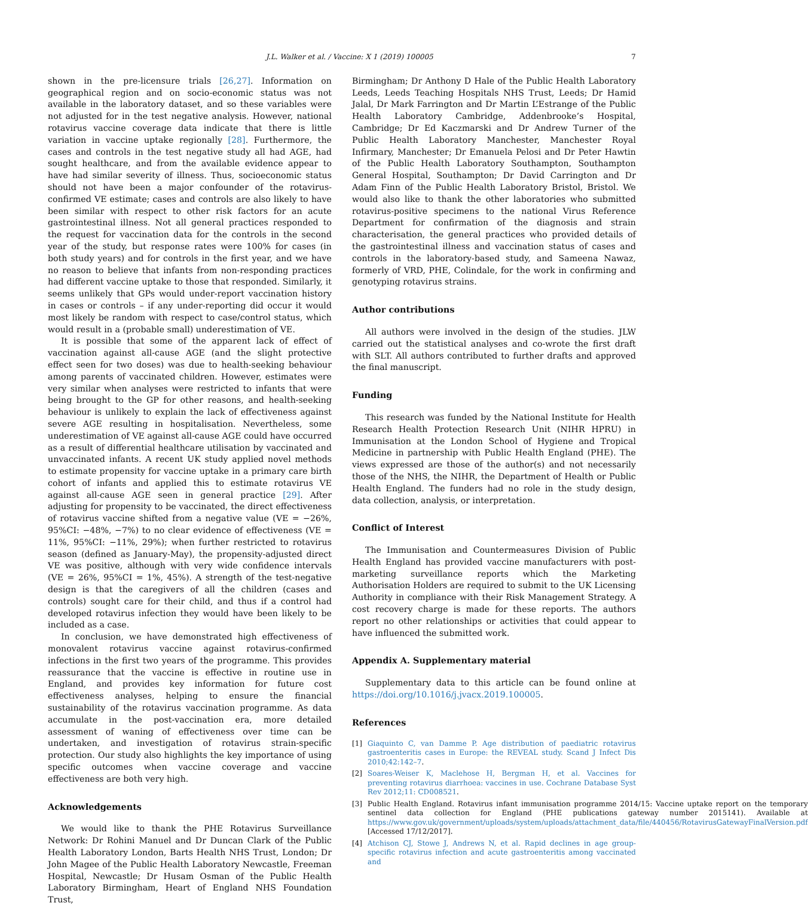J.L. Walker et al. / Vaccine: X 1 (2019) 100005 7
shown in the pre-licensure trials [26,27]. Information on geographical region and on socio-economic status was not available in the laboratory dataset, and so these variables were not adjusted for in the test negative analysis. However, national rotavirus vaccine coverage data indicate that there is little variation in vaccine uptake regionally [28]. Furthermore, the cases and controls in the test negative study all had AGE, had sought healthcare, and from the available evidence appear to have had similar severity of illness. Thus, socioeconomic status should not have been a major confounder of the rotavirus-confirmed VE estimate; cases and controls are also likely to have been similar with respect to other risk factors for an acute gastrointestinal illness. Not all general practices responded to the request for vaccination data for the controls in the second year of the study, but response rates were 100% for cases (in both study years) and for controls in the first year, and we have no reason to believe that infants from non-responding practices had different vaccine uptake to those that responded. Similarly, it seems unlikely that GPs would under-report vaccination history in cases or controls – if any under-reporting did occur it would most likely be random with respect to case/control status, which would result in a (probable small) underestimation of VE.
It is possible that some of the apparent lack of effect of vaccination against all-cause AGE (and the slight protective effect seen for two doses) was due to health-seeking behaviour among parents of vaccinated children. However, estimates were very similar when analyses were restricted to infants that were being brought to the GP for other reasons, and health-seeking behaviour is unlikely to explain the lack of effectiveness against severe AGE resulting in hospitalisation. Nevertheless, some underestimation of VE against all-cause AGE could have occurred as a result of differential healthcare utilisation by vaccinated and unvaccinated infants. A recent UK study applied novel methods to estimate propensity for vaccine uptake in a primary care birth cohort of infants and applied this to estimate rotavirus VE against all-cause AGE seen in general practice [29]. After adjusting for propensity to be vaccinated, the direct effectiveness of rotavirus vaccine shifted from a negative value (VE = −26%, 95%CI: −48%, −7%) to no clear evidence of effectiveness (VE = 11%, 95%CI: −11%, 29%); when further restricted to rotavirus season (defined as January-May), the propensity-adjusted direct VE was positive, although with very wide confidence intervals (VE = 26%, 95%CI = 1%, 45%). A strength of the test-negative design is that the caregivers of all the children (cases and controls) sought care for their child, and thus if a control had developed rotavirus infection they would have been likely to be included as a case.
In conclusion, we have demonstrated high effectiveness of monovalent rotavirus vaccine against rotavirus-confirmed infections in the first two years of the programme. This provides reassurance that the vaccine is effective in routine use in England, and provides key information for future cost effectiveness analyses, helping to ensure the financial sustainability of the rotavirus vaccination programme. As data accumulate in the post-vaccination era, more detailed assessment of waning of effectiveness over time can be undertaken, and investigation of rotavirus strain-specific protection. Our study also highlights the key importance of using specific outcomes when vaccine coverage and vaccine effectiveness are both very high.
Acknowledgements
We would like to thank the PHE Rotavirus Surveillance Network: Dr Rohini Manuel and Dr Duncan Clark of the Public Health Laboratory London, Barts Health NHS Trust, London; Dr John Magee of the Public Health Laboratory Newcastle, Freeman Hospital, Newcastle; Dr Husam Osman of the Public Health Laboratory Birmingham, Heart of England NHS Foundation Trust,
Birmingham; Dr Anthony D Hale of the Public Health Laboratory Leeds, Leeds Teaching Hospitals NHS Trust, Leeds; Dr Hamid Jalal, Dr Mark Farrington and Dr Martin L’Estrange of the Public Health Laboratory Cambridge, Addenbrooke’s Hospital, Cambridge; Dr Ed Kaczmarski and Dr Andrew Turner of the Public Health Laboratory Manchester, Manchester Royal Infirmary, Manchester; Dr Emanuela Pelosi and Dr Peter Hawtin of the Public Health Laboratory Southampton, Southampton General Hospital, Southampton; Dr David Carrington and Dr Adam Finn of the Public Health Laboratory Bristol, Bristol. We would also like to thank the other laboratories who submitted rotavirus-positive specimens to the national Virus Reference Department for confirmation of the diagnosis and strain characterisation, the general practices who provided details of the gastrointestinal illness and vaccination status of cases and controls in the laboratory-based study, and Sameena Nawaz, formerly of VRD, PHE, Colindale, for the work in confirming and genotyping rotavirus strains.
Author contributions
All authors were involved in the design of the studies. JLW carried out the statistical analyses and co-wrote the first draft with SLT. All authors contributed to further drafts and approved the final manuscript.
Funding
This research was funded by the National Institute for Health Research Health Protection Research Unit (NIHR HPRU) in Immunisation at the London School of Hygiene and Tropical Medicine in partnership with Public Health England (PHE). The views expressed are those of the author(s) and not necessarily those of the NHS, the NIHR, the Department of Health or Public Health England. The funders had no role in the study design, data collection, analysis, or interpretation.
Conflict of Interest
The Immunisation and Countermeasures Division of Public Health England has provided vaccine manufacturers with post-marketing surveillance reports which the Marketing Authorisation Holders are required to submit to the UK Licensing Authority in compliance with their Risk Management Strategy. A cost recovery charge is made for these reports. The authors report no other relationships or activities that could appear to have influenced the submitted work.
Appendix A. Supplementary material
Supplementary data to this article can be found online at https://doi.org/10.1016/j.jvacx.2019.100005.
References
[1] Giaquinto C, van Damme P. Age distribution of paediatric rotavirus gastroenteritis cases in Europe: the REVEAL study. Scand J Infect Dis 2010;42:142–7.
[2] Soares-Weiser K, Maclehose H, Bergman H, et al. Vaccines for preventing rotavirus diarrhoea: vaccines in use. Cochrane Database Syst Rev 2012;11: CD008521.
[3] Public Health England. Rotavirus infant immunisation programme 2014/15: Vaccine uptake report on the temporary sentinel data collection for England (PHE publications gateway number 2015141). Available at https://www.gov.uk/government/uploads/system/uploads/attachment_data/file/440456/RotavirusGatewayFinalVersion.pdf [Accessed 17/12/2017].
[4] Atchison CJ, Stowe J, Andrews N, et al. Rapid declines in age group-specific rotavirus infection and acute gastroenteritis among vaccinated and